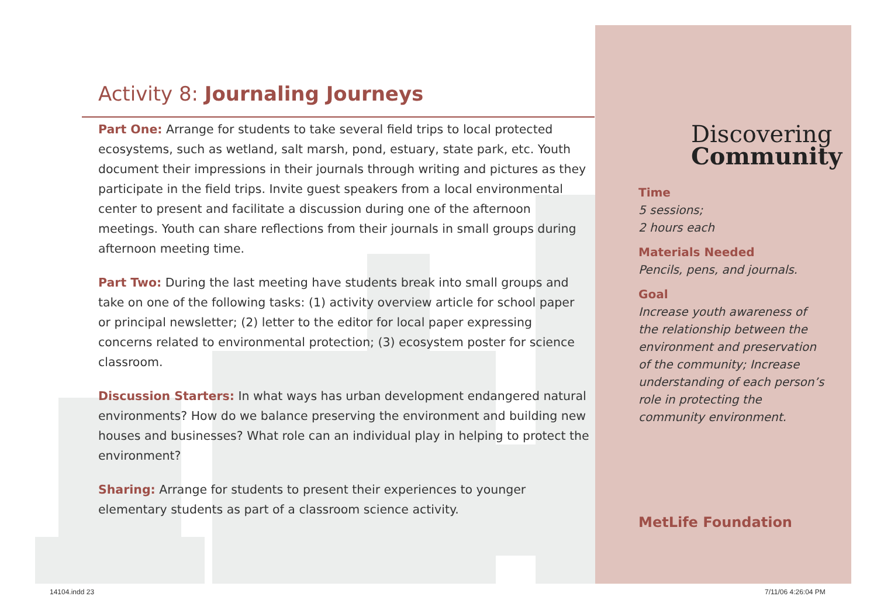Activity 8: Journaling Journeys
Part One: Arrange for students to take several field trips to local protected ecosystems, such as wetland, salt marsh, pond, estuary, state park, etc. Youth document their impressions in their journals through writing and pictures as they participate in the field trips. Invite guest speakers from a local environmental center to present and facilitate a discussion during one of the afternoon meetings. Youth can share reflections from their journals in small groups during afternoon meeting time.
Part Two: During the last meeting have students break into small groups and take on one of the following tasks: (1) activity overview article for school paper or principal newsletter; (2) letter to the editor for local paper expressing concerns related to environmental protection; (3) ecosystem poster for science classroom.
Discussion Starters: In what ways has urban development endangered natural environments? How do we balance preserving the environment and building new houses and businesses? What role can an individual play in helping to protect the environment?
Sharing: Arrange for students to present their experiences to younger elementary students as part of a classroom science activity.
Discovering
Community
Time
5 sessions;
2 hours each
Materials Needed
Pencils, pens, and journals.
Goal
Increase youth awareness of the relationship between the environment and preservation of the community; Increase understanding of each person’s role in protecting the community environment.
MetLife Foundation
14104.indd 23 7/11/06 4:26:04 PM